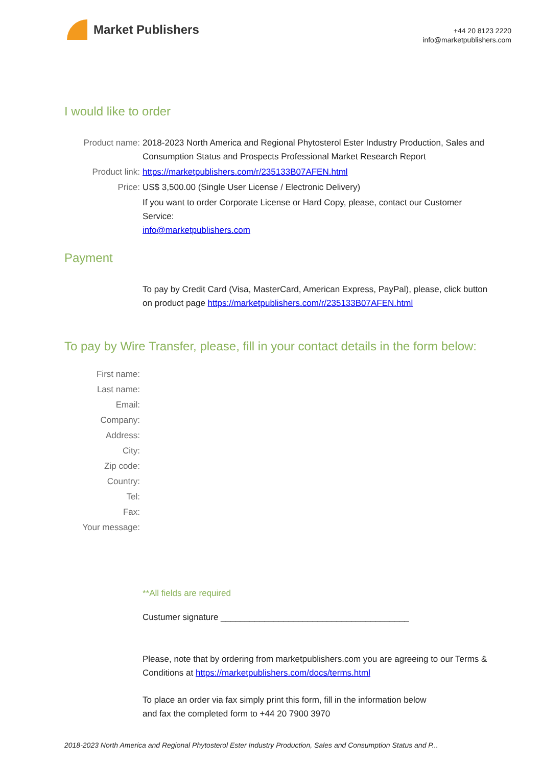Market Publishers
+44 20 8123 2220
info@marketpublishers.com
I would like to order
Product name: 2018-2023 North America and Regional Phytosterol Ester Industry Production, Sales and Consumption Status and Prospects Professional Market Research Report
Product link: https://marketpublishers.com/r/235133B07AFEN.html
Price: US$ 3,500.00 (Single User License / Electronic Delivery)
If you want to order Corporate License or Hard Copy, please, contact our Customer Service:
info@marketpublishers.com
Payment
To pay by Credit Card (Visa, MasterCard, American Express, PayPal), please, click button on product page https://marketpublishers.com/r/235133B07AFEN.html
To pay by Wire Transfer, please, fill in your contact details in the form below:
First name:
Last name:
Email:
Company:
Address:
City:
Zip code:
Country:
Tel:
Fax:
Your message:
**All fields are required
Custumer signature _______________________________________
Please, note that by ordering from marketpublishers.com you are agreeing to our Terms & Conditions at https://marketpublishers.com/docs/terms.html
To place an order via fax simply print this form, fill in the information below
and fax the completed form to +44 20 7900 3970
2018-2023 North America and Regional Phytosterol Ester Industry Production, Sales and Consumption Status and P...